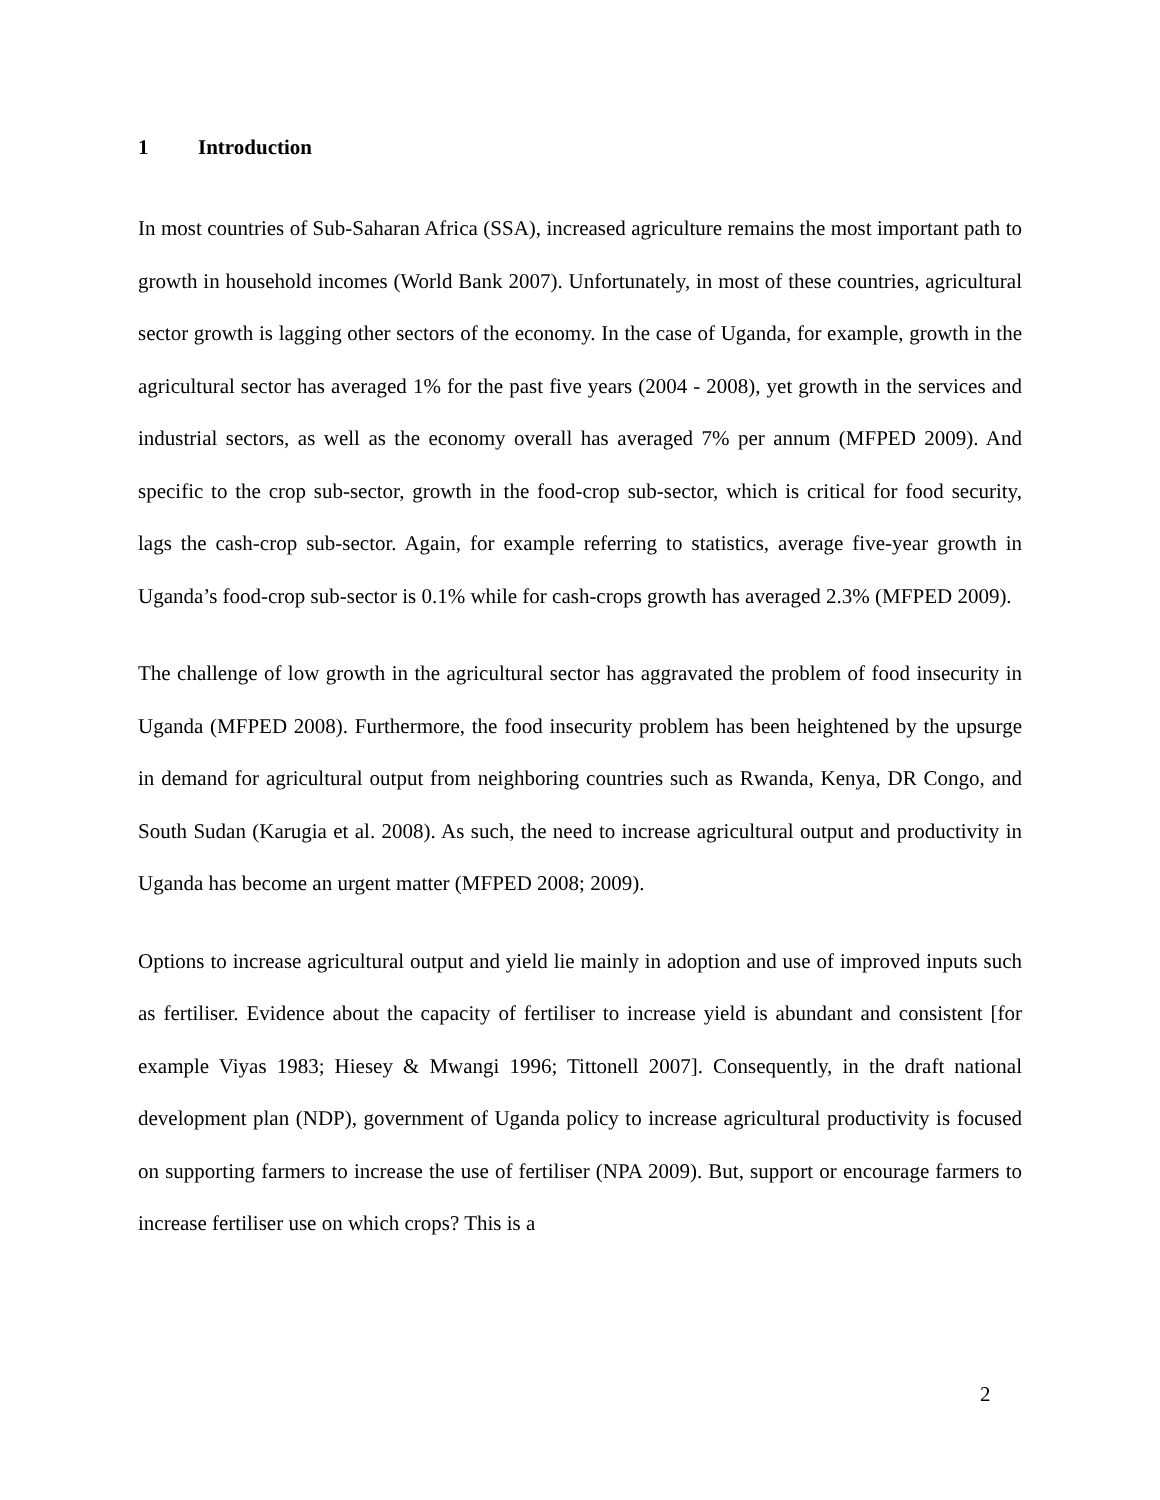1 Introduction
In most countries of Sub-Saharan Africa (SSA), increased agriculture remains the most important path to growth in household incomes (World Bank 2007). Unfortunately, in most of these countries, agricultural sector growth is lagging other sectors of the economy. In the case of Uganda, for example, growth in the agricultural sector has averaged 1% for the past five years (2004 - 2008), yet growth in the services and industrial sectors, as well as the economy overall has averaged 7% per annum (MFPED 2009). And specific to the crop sub-sector, growth in the food-crop sub-sector, which is critical for food security, lags the cash-crop sub-sector. Again, for example referring to statistics, average five-year growth in Uganda’s food-crop sub-sector is 0.1% while for cash-crops growth has averaged 2.3% (MFPED 2009).
The challenge of low growth in the agricultural sector has aggravated the problem of food insecurity in Uganda (MFPED 2008). Furthermore, the food insecurity problem has been heightened by the upsurge in demand for agricultural output from neighboring countries such as Rwanda, Kenya, DR Congo, and South Sudan (Karugia et al. 2008). As such, the need to increase agricultural output and productivity in Uganda has become an urgent matter (MFPED 2008; 2009).
Options to increase agricultural output and yield lie mainly in adoption and use of improved inputs such as fertiliser. Evidence about the capacity of fertiliser to increase yield is abundant and consistent [for example Viyas 1983; Hiesey & Mwangi 1996; Tittonell 2007]. Consequently, in the draft national development plan (NDP), government of Uganda policy to increase agricultural productivity is focused on supporting farmers to increase the use of fertiliser (NPA 2009). But, support or encourage farmers to increase fertiliser use on which crops? This is a
2